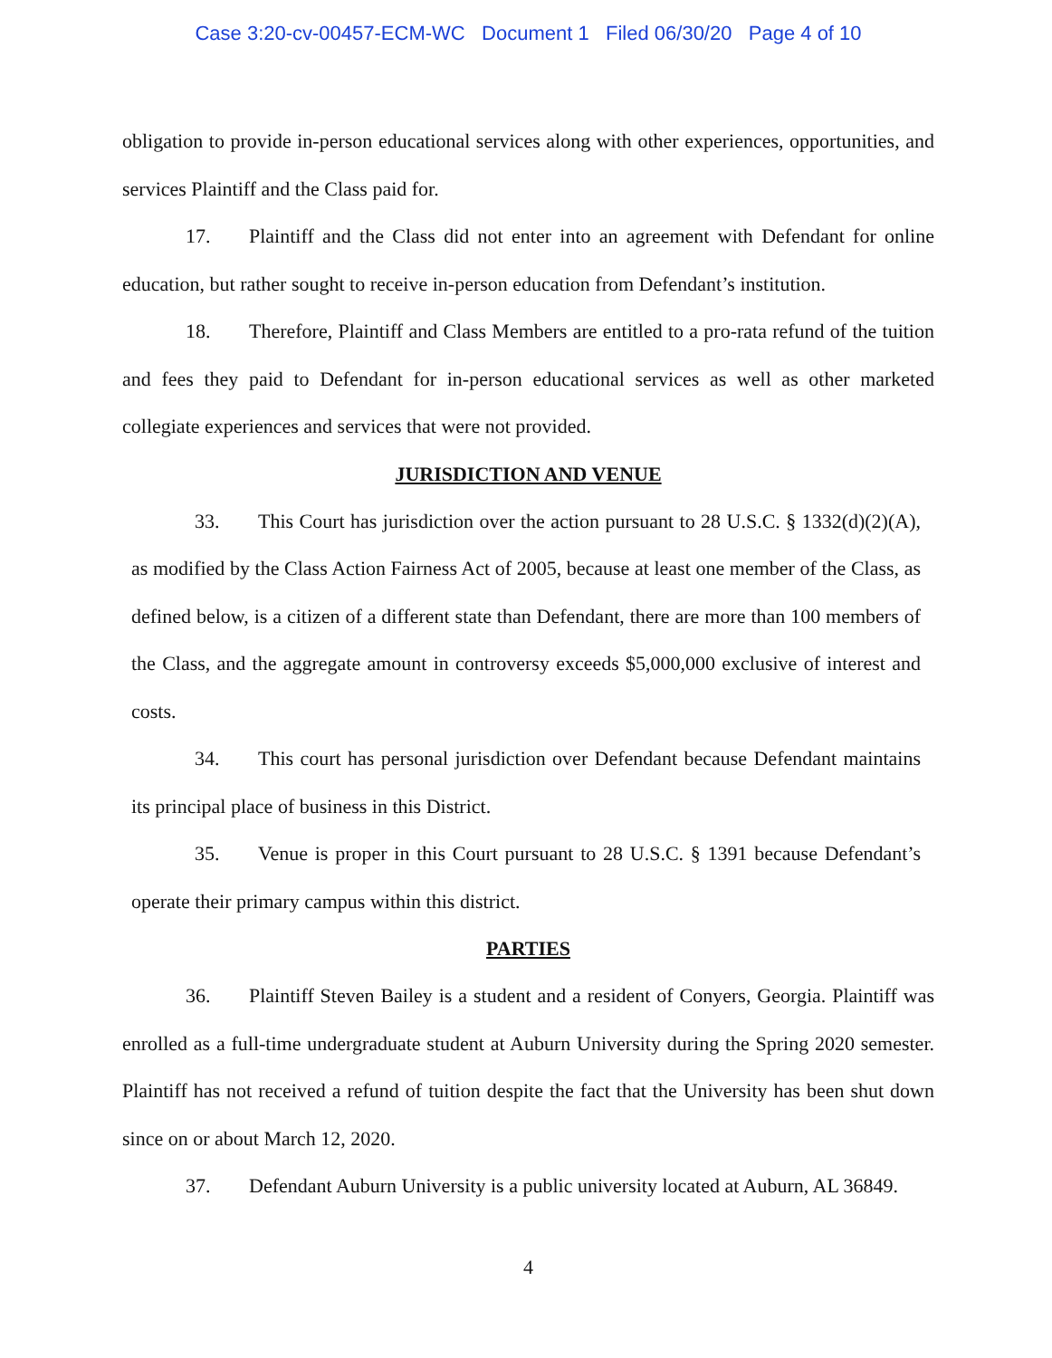Case 3:20-cv-00457-ECM-WC Document 1 Filed 06/30/20 Page 4 of 10
obligation to provide in-person educational services along with other experiences, opportunities, and services Plaintiff and the Class paid for.
17. Plaintiff and the Class did not enter into an agreement with Defendant for online education, but rather sought to receive in-person education from Defendant’s institution.
18. Therefore, Plaintiff and Class Members are entitled to a pro-rata refund of the tuition and fees they paid to Defendant for in-person educational services as well as other marketed collegiate experiences and services that were not provided.
JURISDICTION AND VENUE
33. This Court has jurisdiction over the action pursuant to 28 U.S.C. § 1332(d)(2)(A), as modified by the Class Action Fairness Act of 2005, because at least one member of the Class, as defined below, is a citizen of a different state than Defendant, there are more than 100 members of the Class, and the aggregate amount in controversy exceeds $5,000,000 exclusive of interest and costs.
34. This court has personal jurisdiction over Defendant because Defendant maintains its principal place of business in this District.
35. Venue is proper in this Court pursuant to 28 U.S.C. § 1391 because Defendant’s operate their primary campus within this district.
PARTIES
36. Plaintiff Steven Bailey is a student and a resident of Conyers, Georgia. Plaintiff was enrolled as a full-time undergraduate student at Auburn University during the Spring 2020 semester. Plaintiff has not received a refund of tuition despite the fact that the University has been shut down since on or about March 12, 2020.
37. Defendant Auburn University is a public university located at Auburn, AL 36849.
4